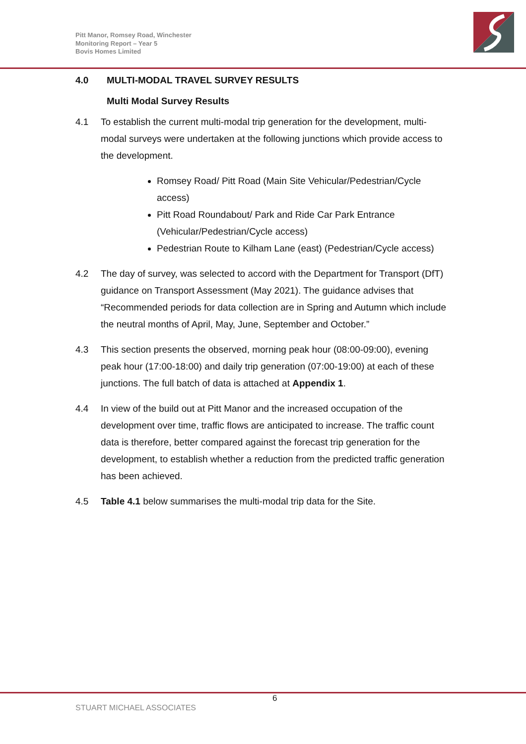Pitt Manor, Romsey Road, Winchester
Monitoring Report – Year 5
Bovis Homes Limited
4.0 MULTI-MODAL TRAVEL SURVEY RESULTS
Multi Modal Survey Results
4.1 To establish the current multi-modal trip generation for the development, multi-modal surveys were undertaken at the following junctions which provide access to the development.
Romsey Road/ Pitt Road (Main Site Vehicular/Pedestrian/Cycle access)
Pitt Road Roundabout/ Park and Ride Car Park Entrance (Vehicular/Pedestrian/Cycle access)
Pedestrian Route to Kilham Lane (east) (Pedestrian/Cycle access)
4.2 The day of survey, was selected to accord with the Department for Transport (DfT) guidance on Transport Assessment (May 2021). The guidance advises that “Recommended periods for data collection are in Spring and Autumn which include the neutral months of April, May, June, September and October.”
4.3 This section presents the observed, morning peak hour (08:00-09:00), evening peak hour (17:00-18:00) and daily trip generation (07:00-19:00) at each of these junctions. The full batch of data is attached at Appendix 1.
4.4 In view of the build out at Pitt Manor and the increased occupation of the development over time, traffic flows are anticipated to increase. The traffic count data is therefore, better compared against the forecast trip generation for the development, to establish whether a reduction from the predicted traffic generation has been achieved.
4.5 Table 4.1 below summarises the multi-modal trip data for the Site.
6
STUART MICHAEL ASSOCIATES